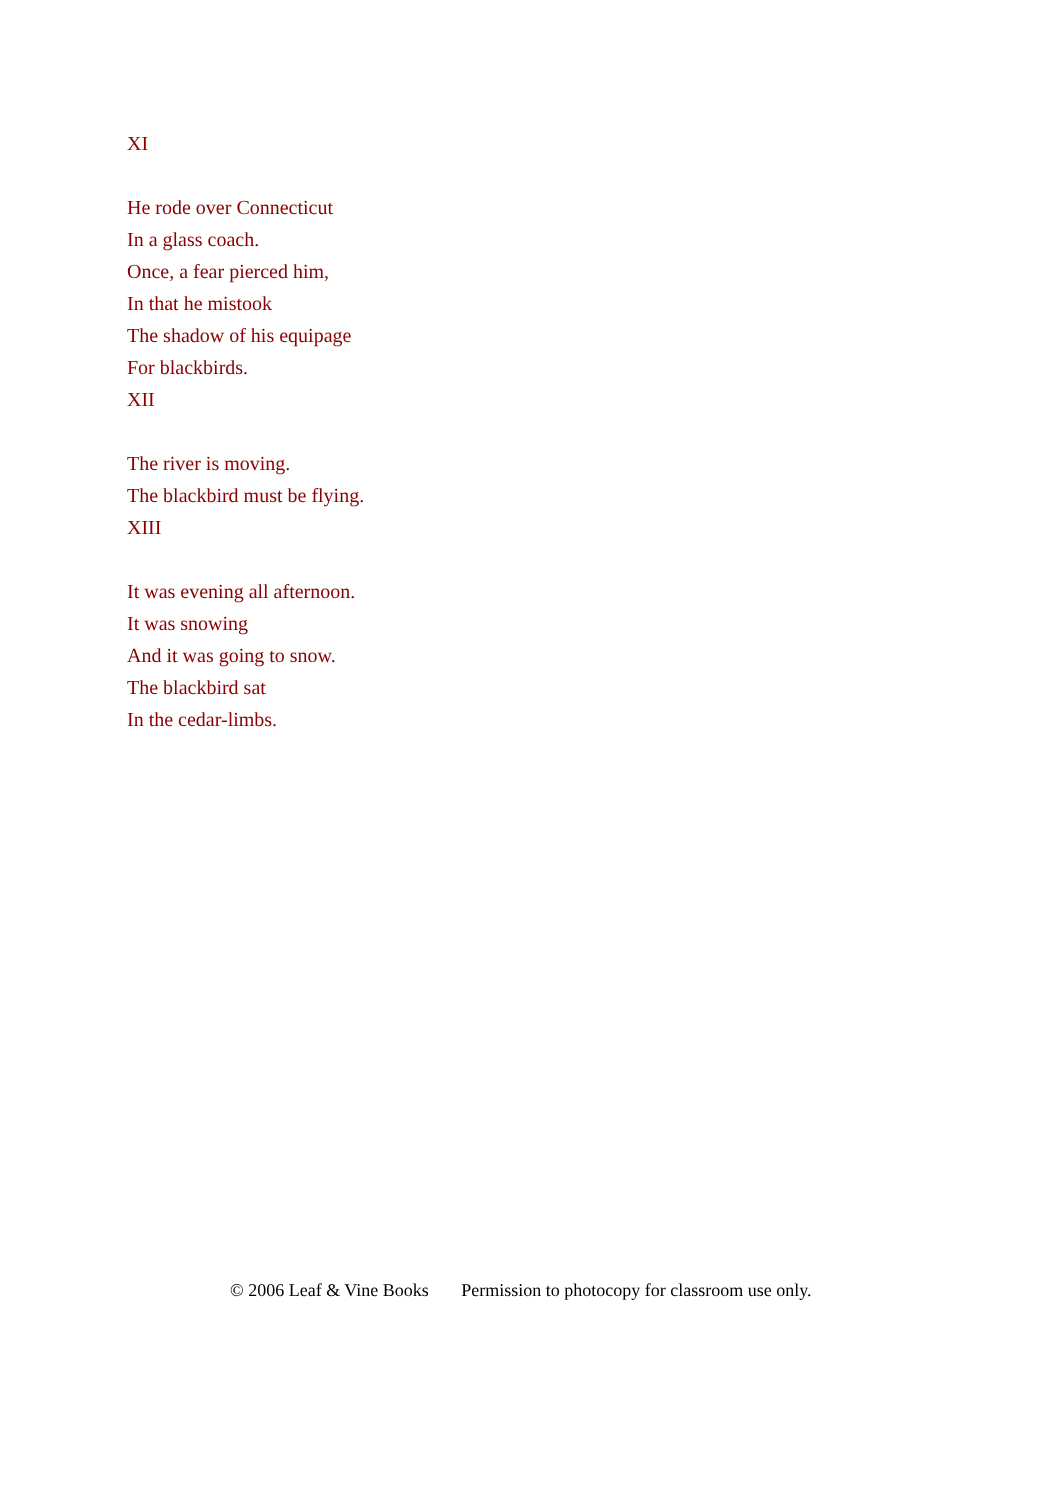XI
He rode over Connecticut
In a glass coach.
Once, a fear pierced him,
In that he mistook
The shadow of his equipage
For blackbirds.
XII
The river is moving.
The blackbird must be flying.
XIII
It was evening all afternoon.
It was snowing
And it was going to snow.
The blackbird sat
In the cedar-limbs.
© 2006 Leaf & Vine Books Permission to photocopy for classroom use only.